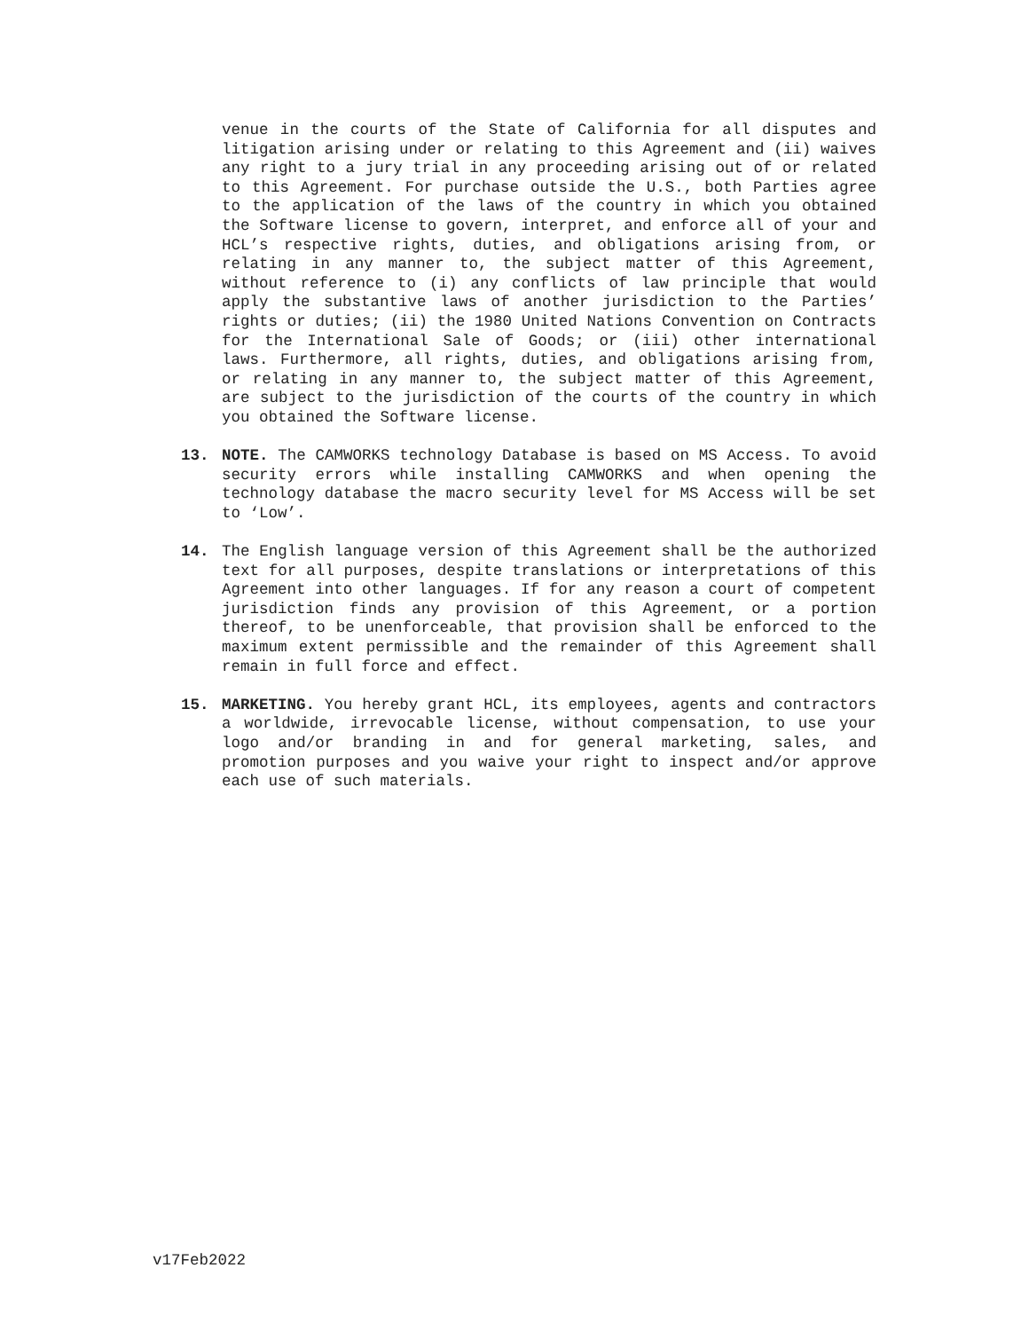venue in the courts of the State of California for all disputes and litigation arising under or relating to this Agreement and (ii) waives any right to a jury trial in any proceeding arising out of or related to this Agreement. For purchase outside the U.S., both Parties agree to the application of the laws of the country in which you obtained the Software license to govern, interpret, and enforce all of your and HCL’s respective rights, duties, and obligations arising from, or relating in any manner to, the subject matter of this Agreement, without reference to (i) any conflicts of law principle that would apply the substantive laws of another jurisdiction to the Parties’ rights or duties; (ii) the 1980 United Nations Convention on Contracts for the International Sale of Goods; or (iii) other international laws. Furthermore, all rights, duties, and obligations arising from, or relating in any manner to, the subject matter of this Agreement, are subject to the jurisdiction of the courts of the country in which you obtained the Software license.
13.
NOTE. The CAMWORKS technology Database is based on MS Access. To avoid security errors while installing CAMWORKS and when opening the technology database the macro security level for MS Access will be set to ‘Low’.
14.
The English language version of this Agreement shall be the authorized text for all purposes, despite translations or interpretations of this Agreement into other languages. If for any reason a court of competent jurisdiction finds any provision of this Agreement, or a portion thereof, to be unenforceable, that provision shall be enforced to the maximum extent permissible and the remainder of this Agreement shall remain in full force and effect.
15.
MARKETING. You hereby grant HCL, its employees, agents and contractors a worldwide, irrevocable license, without compensation, to use your logo and/or branding in and for general marketing, sales, and promotion purposes and you waive your right to inspect and/or approve each use of such materials.
v17Feb2022